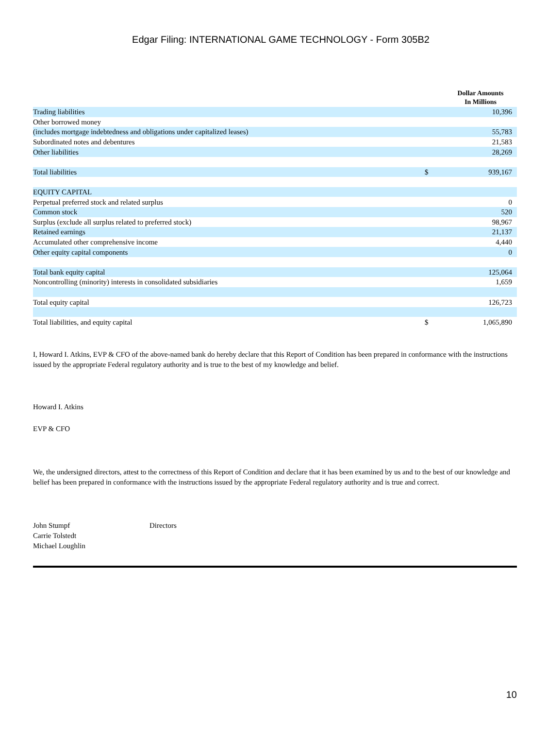Edgar Filing: INTERNATIONAL GAME TECHNOLOGY - Form 305B2
| | | Dollar Amounts In Millions |
| --- | --- | --- |
| Trading liabilities | | 10,396 |
| Other borrowed money | | |
| (includes mortgage indebtedness and obligations under capitalized leases) | | 55,783 |
| Subordinated notes and debentures | | 21,583 |
| Other liabilities | | 28,269 |
| Total liabilities | $ | 939,167 |
| EQUITY CAPITAL | | |
| Perpetual preferred stock and related surplus | | 0 |
| Common stock | | 520 |
| Surplus (exclude all surplus related to preferred stock) | | 98,967 |
| Retained earnings | | 21,137 |
| Accumulated other comprehensive income | | 4,440 |
| Other equity capital components | | 0 |
| Total bank equity capital | | 125,064 |
| Noncontrolling (minority) interests in consolidated subsidiaries | | 1,659 |
| Total equity capital | | 126,723 |
| Total liabilities, and equity capital | $ | 1,065,890 |
I, Howard I. Atkins, EVP & CFO of the above-named bank do hereby declare that this Report of Condition has been prepared in conformance with the instructions issued by the appropriate Federal regulatory authority and is true to the best of my knowledge and belief.
Howard I. Atkins
EVP & CFO
We, the undersigned directors, attest to the correctness of this Report of Condition and declare that it has been examined by us and to the best of our knowledge and belief has been prepared in conformance with the instructions issued by the appropriate Federal regulatory authority and is true and correct.
John Stumpf
Carrie Tolstedt
Michael Loughlin
Directors
10